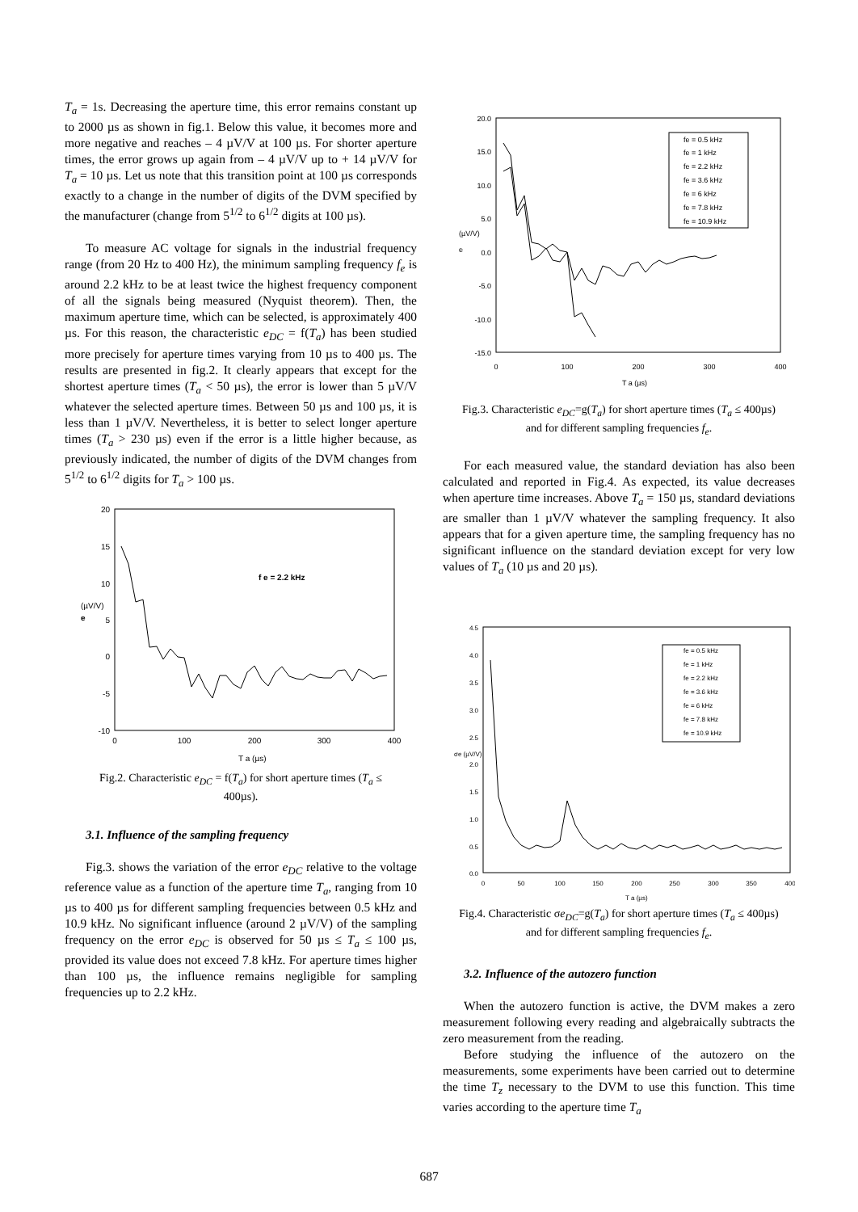T<sub>a</sub> = 1s. Decreasing the aperture time, this error remains constant up to 2000 µs as shown in fig.1. Below this value, it becomes more and more negative and reaches – 4 µV/V at 100 µs. For shorter aperture times, the error grows up again from – 4 µV/V up to + 14 µV/V for T<sub>a</sub> = 10 µs. Let us note that this transition point at 100 µs corresponds exactly to a change in the number of digits of the DVM specified by the manufacturer (change from 5<sup>1/2</sup> to 6<sup>1/2</sup> digits at 100 µs).
To measure AC voltage for signals in the industrial frequency range (from 20 Hz to 400 Hz), the minimum sampling frequency f<sub>e</sub> is around 2.2 kHz to be at least twice the highest frequency component of all the signals being measured (Nyquist theorem). Then, the maximum aperture time, which can be selected, is approximately 400 µs. For this reason, the characteristic e<sub>DC</sub> = f(T<sub>a</sub>) has been studied more precisely for aperture times varying from 10 µs to 400 µs. The results are presented in fig.2. It clearly appears that except for the shortest aperture times (T<sub>a</sub> < 50 µs), the error is lower than 5 µV/V whatever the selected aperture times. Between 50 µs and 100 µs, it is less than 1 µV/V. Nevertheless, it is better to select longer aperture times (T<sub>a</sub> > 230 µs) even if the error is a little higher because, as previously indicated, the number of digits of the DVM changes from 5<sup>1/2</sup> to 6<sup>1/2</sup> digits for T<sub>a</sub> > 100 µs.
e
(µV/V)
20
15
10
5
0
-5
-10
0
100
200
300
400
T a (µs)
f e = 2.2 kHz
Fig.2. Characteristic e<sub>DC</sub> = f(T<sub>a</sub>) for short aperture times (T<sub>a</sub> ≤ 400µs).
3.1. Influence of the sampling frequency
Fig.3. shows the variation of the error e<sub>DC</sub> relative to the voltage reference value as a function of the aperture time T<sub>a</sub>, ranging from 10 µs to 400 µs for different sampling frequencies between 0.5 kHz and 10.9 kHz. No significant influence (around 2 µV/V) of the sampling frequency on the error e<sub>DC</sub> is observed for 50 µs ≤ T<sub>a</sub> ≤ 100 µs, provided its value does not exceed 7.8 kHz. For aperture times higher than 100 µs, the influence remains negligible for sampling frequencies up to 2.2 kHz.
e
(µV/V)
20.0
15.0
10.0
5.0
0.0
-5.0
-10.0
-15.0
0
100
200
300
400
T a (µs)
fe = 0.5 kHz
fe = 1 kHz
fe = 2.2 kHz
fe = 3.6 kHz
fe = 6 kHz
fe = 7.8 kHz
fe = 10.9 kHz
Fig.3. Characteristic e<sub>DC</sub>=g(T<sub>a</sub>) for short aperture times (T<sub>a</sub> ≤ 400µs) and for different sampling frequencies f<sub>e</sub>.
For each measured value, the standard deviation has also been calculated and reported in Fig.4. As expected, its value decreases when aperture time increases. Above T<sub>a</sub> = 150 µs, standard deviations are smaller than 1 µV/V whatever the sampling frequency. It also appears that for a given aperture time, the sampling frequency has no significant influence on the standard deviation except for very low values of T<sub>a</sub> (10 µs and 20 µs).
σe (µV/V)
4.5
4.0
3.5
3.0
2.5
2.0
1.5
1.0
0.5
0.0
0
50
100
150
200
250
300
350
400
T a (µs)
fe = 0.5 kHz
fe = 1 kHz
fe = 2.2 kHz
fe = 3.6 kHz
fe = 6 kHz
fe = 7.8 kHz
fe = 10.9 kHz
Fig.4. Characteristic σe<sub>DC</sub>=g(T<sub>a</sub>) for short aperture times (T<sub>a</sub> ≤ 400µs) and for different sampling frequencies f<sub>e</sub>.
3.2. Influence of the autozero function
When the autozero function is active, the DVM makes a zero measurement following every reading and algebraically subtracts the zero measurement from the reading.
Before studying the influence of the autozero on the measurements, some experiments have been carried out to determine the time T<sub>z</sub> necessary to the DVM to use this function. This time varies according to the aperture time T<sub>a</sub>
687